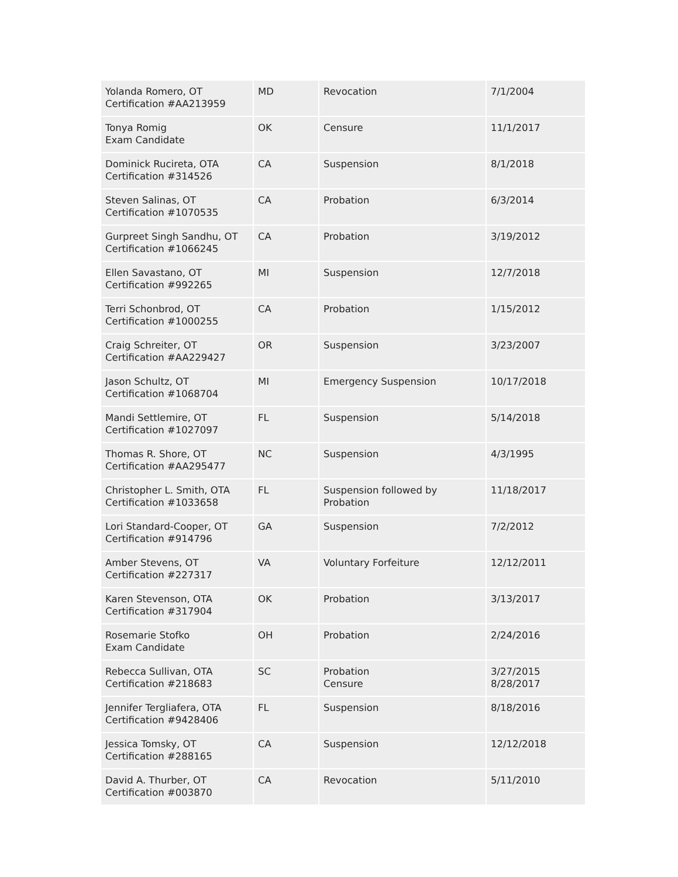| Yolanda Romero, OT Certification #AA213959 | MD | Revocation | 7/1/2004 |
| Tonya Romig Exam Candidate | OK | Censure | 11/1/2017 |
| Dominick Rucireta, OTA Certification #314526 | CA | Suspension | 8/1/2018 |
| Steven Salinas, OT Certification #1070535 | CA | Probation | 6/3/2014 |
| Gurpreet Singh Sandhu, OT Certification #1066245 | CA | Probation | 3/19/2012 |
| Ellen Savastano, OT Certification #992265 | MI | Suspension | 12/7/2018 |
| Terri Schonbrod, OT Certification #1000255 | CA | Probation | 1/15/2012 |
| Craig Schreiter, OT Certification #AA229427 | OR | Suspension | 3/23/2007 |
| Jason Schultz, OT Certification #1068704 | MI | Emergency Suspension | 10/17/2018 |
| Mandi Settlemire, OT Certification #1027097 | FL | Suspension | 5/14/2018 |
| Thomas R. Shore, OT Certification #AA295477 | NC | Suspension | 4/3/1995 |
| Christopher L. Smith, OTA Certification #1033658 | FL | Suspension followed by Probation | 11/18/2017 |
| Lori Standard-Cooper, OT Certification #914796 | GA | Suspension | 7/2/2012 |
| Amber Stevens, OT Certification #227317 | VA | Voluntary Forfeiture | 12/12/2011 |
| Karen Stevenson, OTA Certification #317904 | OK | Probation | 3/13/2017 |
| Rosemarie Stofko Exam Candidate | OH | Probation | 2/24/2016 |
| Rebecca Sullivan, OTA Certification #218683 | SC | Probation Censure | 3/27/2015 8/28/2017 |
| Jennifer Tergliafera, OTA Certification #9428406 | FL | Suspension | 8/18/2016 |
| Jessica Tomsky, OT Certification #288165 | CA | Suspension | 12/12/2018 |
| David A. Thurber, OT Certification #003870 | CA | Revocation | 5/11/2010 |